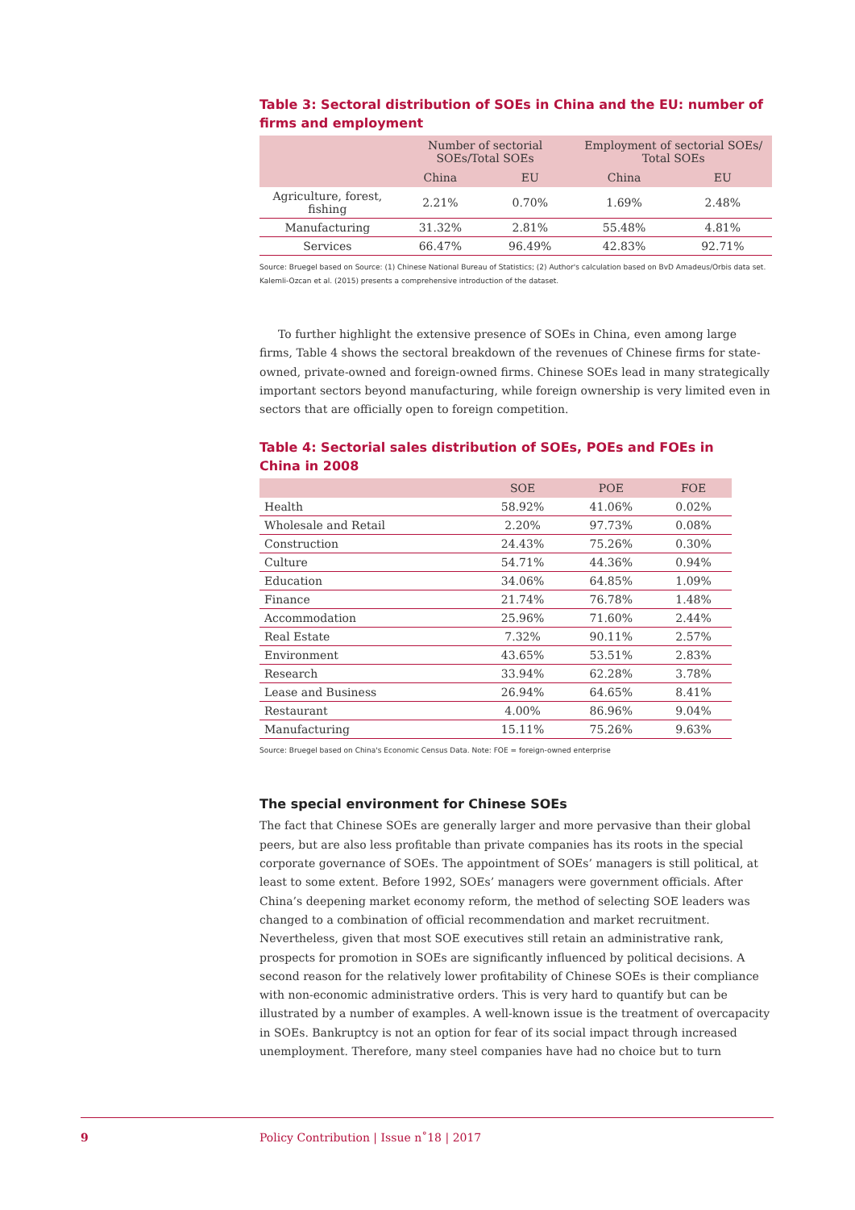Table 3: Sectoral distribution of SOEs in China and the EU: number of firms and employment
| | Number of sectorial SOEs/Total SOEs | | Employment of sectorial SOEs/ Total SOEs | |
| --- | --- | --- | --- | --- |
| | China | EU | China | EU |
| Agriculture, forest, fishing | 2.21% | 0.70% | 1.69% | 2.48% |
| Manufacturing | 31.32% | 2.81% | 55.48% | 4.81% |
| Services | 66.47% | 96.49% | 42.83% | 92.71% |
Source: Bruegel based on Source: (1) Chinese National Bureau of Statistics; (2) Author's calculation based on BvD Amadeus/Orbis data set. Kalemli-Ozcan et al. (2015) presents a comprehensive introduction of the dataset.
To further highlight the extensive presence of SOEs in China, even among large firms, Table 4 shows the sectoral breakdown of the revenues of Chinese firms for state-owned, private-owned and foreign-owned firms. Chinese SOEs lead in many strategically important sectors beyond manufacturing, while foreign ownership is very limited even in sectors that are officially open to foreign competition.
Table 4: Sectorial sales distribution of SOEs, POEs and FOEs in China in 2008
| | SOE | POE | FOE |
| --- | --- | --- | --- |
| Health | 58.92% | 41.06% | 0.02% |
| Wholesale and Retail | 2.20% | 97.73% | 0.08% |
| Construction | 24.43% | 75.26% | 0.30% |
| Culture | 54.71% | 44.36% | 0.94% |
| Education | 34.06% | 64.85% | 1.09% |
| Finance | 21.74% | 76.78% | 1.48% |
| Accommodation | 25.96% | 71.60% | 2.44% |
| Real Estate | 7.32% | 90.11% | 2.57% |
| Environment | 43.65% | 53.51% | 2.83% |
| Research | 33.94% | 62.28% | 3.78% |
| Lease and Business | 26.94% | 64.65% | 8.41% |
| Restaurant | 4.00% | 86.96% | 9.04% |
| Manufacturing | 15.11% | 75.26% | 9.63% |
Source: Bruegel based on China's Economic Census Data. Note: FOE = foreign-owned enterprise
The special environment for Chinese SOEs
The fact that Chinese SOEs are generally larger and more pervasive than their global peers, but are also less profitable than private companies has its roots in the special corporate governance of SOEs. The appointment of SOEs’ managers is still political, at least to some extent. Before 1992, SOEs’ managers were government officials. After China’s deepening market economy reform, the method of selecting SOE leaders was changed to a combination of official recommendation and market recruitment. Nevertheless, given that most SOE executives still retain an administrative rank, prospects for promotion in SOEs are significantly influenced by political decisions. A second reason for the relatively lower profitability of Chinese SOEs is their compliance with non-economic administrative orders. This is very hard to quantify but can be illustrated by a number of examples. A well-known issue is the treatment of overcapacity in SOEs. Bankruptcy is not an option for fear of its social impact through increased unemployment. Therefore, many steel companies have had no choice but to turn
9 Policy Contribution | Issue n˚18 | 2017